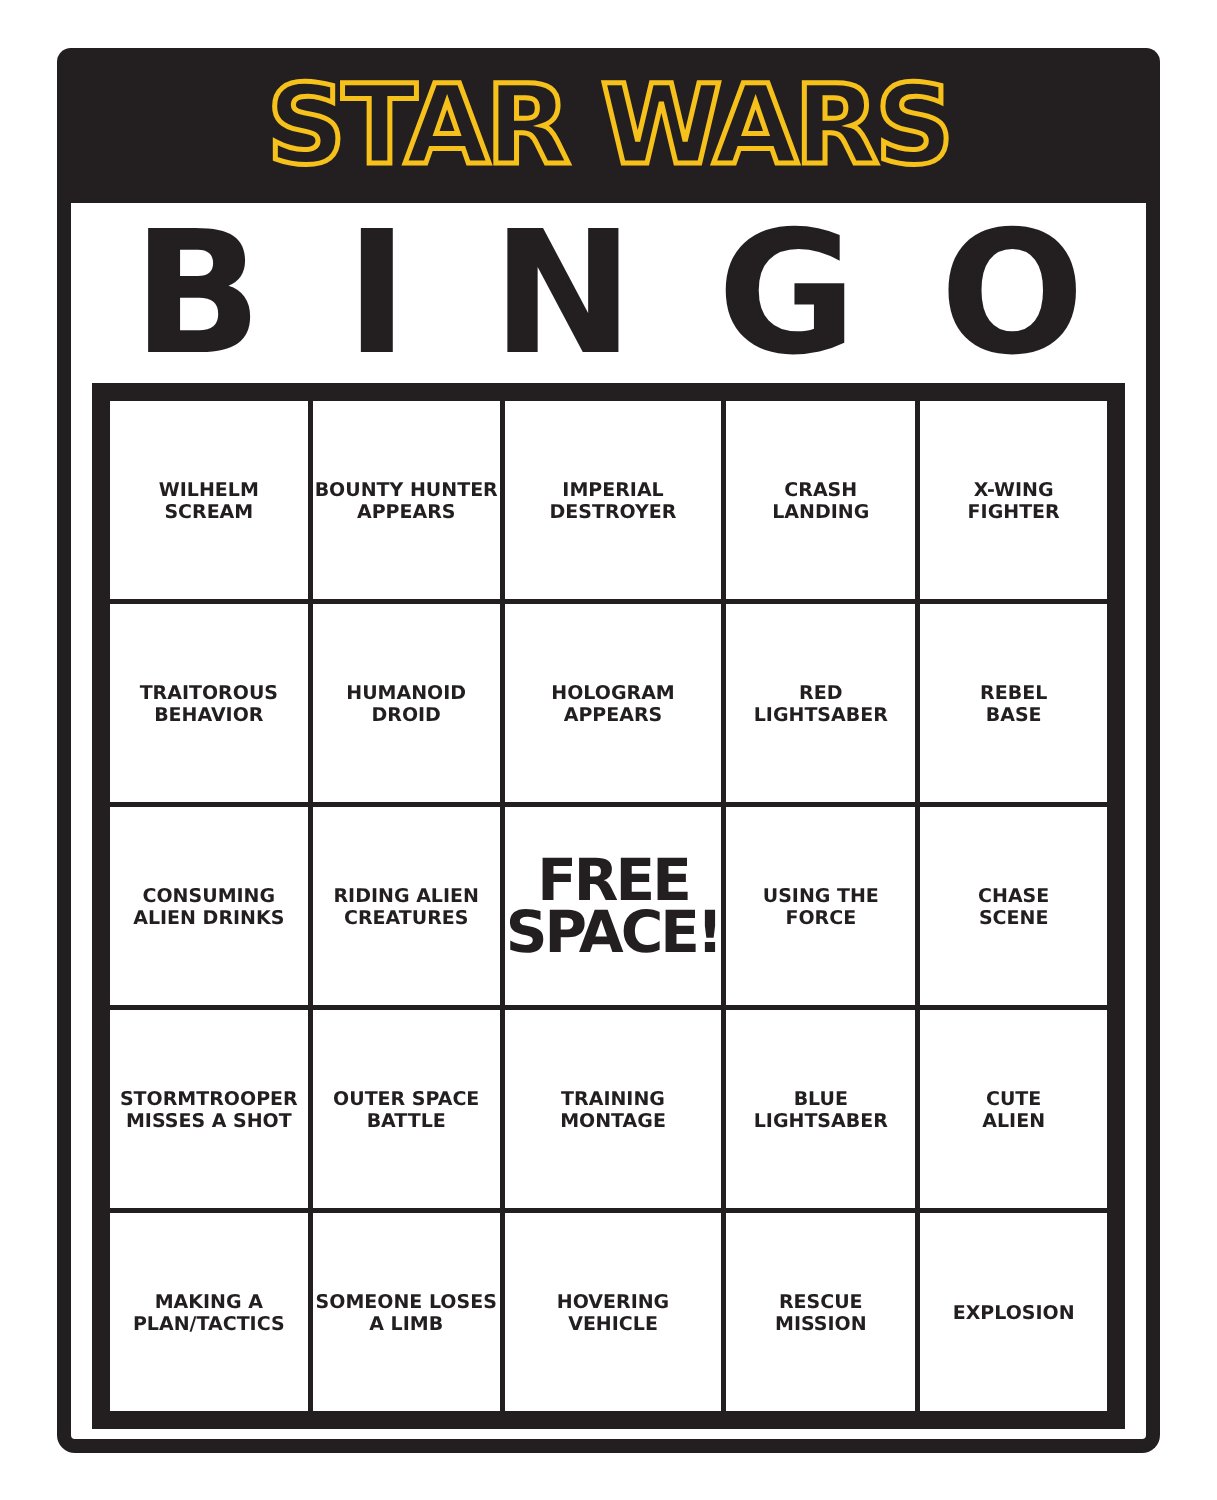STAR WARS
BINGO
| WILHELM SCREAM | BOUNTY HUNTER APPEARS | IMPERIAL DESTROYER | CRASH LANDING | X-WING FIGHTER |
| TRAITOROUS BEHAVIOR | HUMANOID DROID | HOLOGRAM APPEARS | RED LIGHTSABER | REBEL BASE |
| CONSUMING ALIEN DRINKS | RIDING ALIEN CREATURES | FREE SPACE! | USING THE FORCE | CHASE SCENE |
| STORMTROOPER MISSES A SHOT | OUTER SPACE BATTLE | TRAINING MONTAGE | BLUE LIGHTSABER | CUTE ALIEN |
| MAKING A PLAN/TACTICS | SOMEONE LOSES A LIMB | HOVERING VEHICLE | RESCUE MISSION | EXPLOSION |